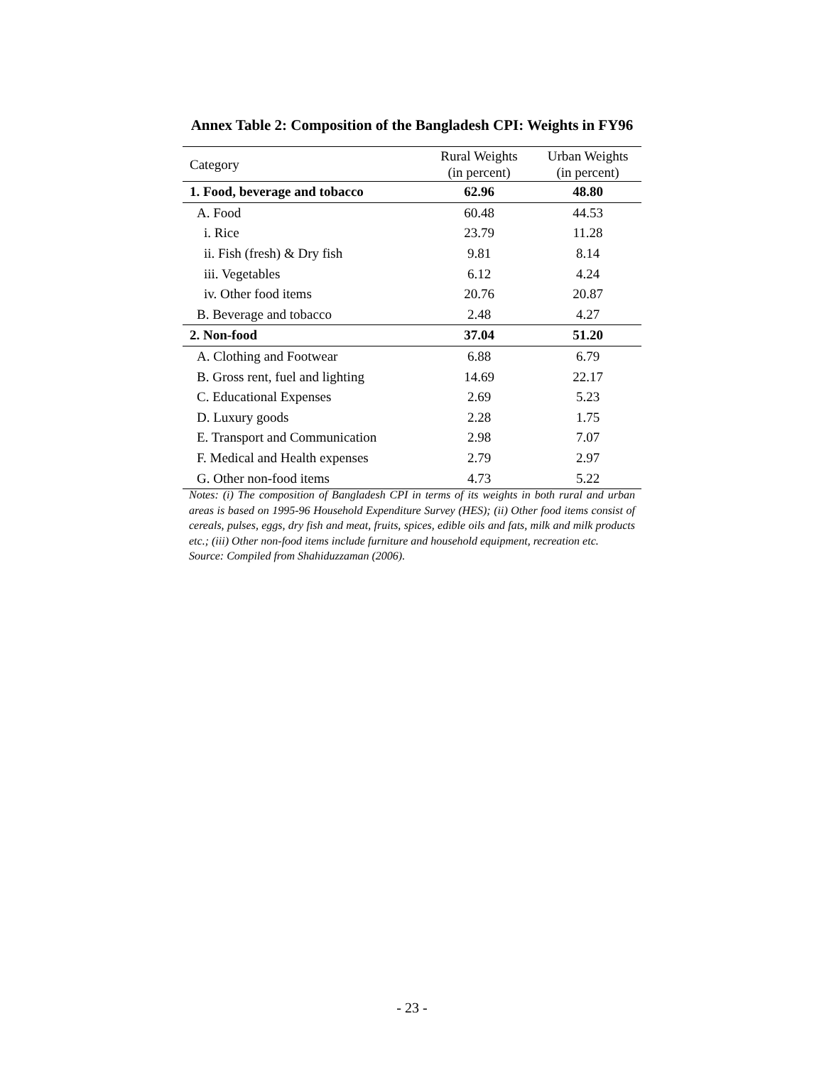Annex Table 2: Composition of the Bangladesh CPI: Weights in FY96
| Category | Rural Weights (in percent) | Urban Weights (in percent) |
| --- | --- | --- |
| 1. Food, beverage and tobacco | 62.96 | 48.80 |
| A. Food | 60.48 | 44.53 |
| i. Rice | 23.79 | 11.28 |
| ii. Fish (fresh) & Dry fish | 9.81 | 8.14 |
| iii. Vegetables | 6.12 | 4.24 |
| iv. Other food items | 20.76 | 20.87 |
| B. Beverage and tobacco | 2.48 | 4.27 |
| 2. Non-food | 37.04 | 51.20 |
| A. Clothing and Footwear | 6.88 | 6.79 |
| B. Gross rent, fuel and lighting | 14.69 | 22.17 |
| C. Educational Expenses | 2.69 | 5.23 |
| D. Luxury goods | 2.28 | 1.75 |
| E. Transport and Communication | 2.98 | 7.07 |
| F. Medical and Health expenses | 2.79 | 2.97 |
| G. Other non-food items | 4.73 | 5.22 |
Notes: (i) The composition of Bangladesh CPI in terms of its weights in both rural and urban areas is based on 1995-96 Household Expenditure Survey (HES); (ii) Other food items consist of cereals, pulses, eggs, dry fish and meat, fruits, spices, edible oils and fats, milk and milk products etc.; (iii) Other non-food items include furniture and household equipment, recreation etc.
Source: Compiled from Shahiduzzaman (2006).
- 23 -